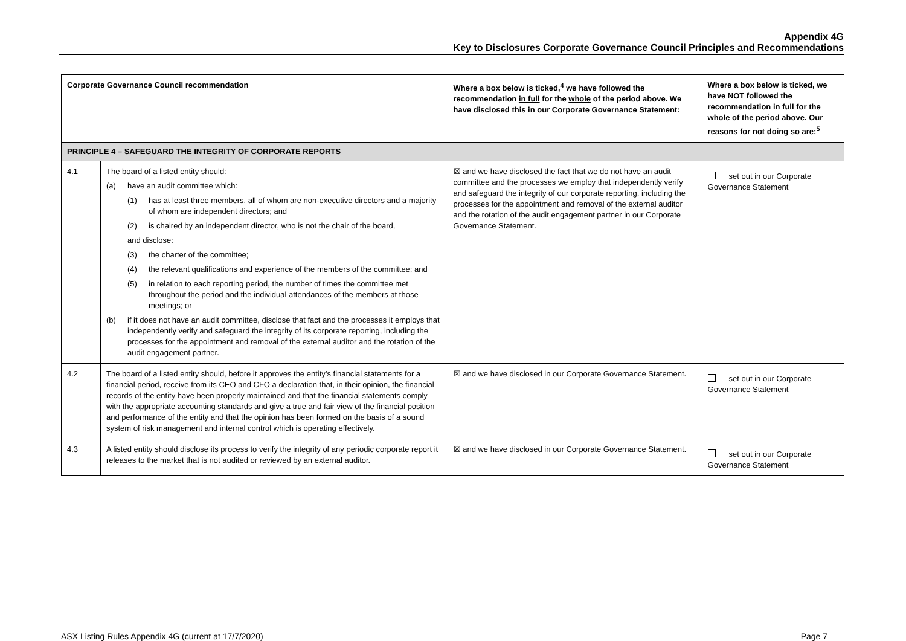Appendix 4G
Key to Disclosures Corporate Governance Council Principles and Recommendations
| Corporate Governance Council recommendation | | Where a box below is ticked,<sup>4</sup> we have followed the recommendation in full for the whole of the period above. We have disclosed this in our Corporate Governance Statement: | Where a box below is ticked, we have NOT followed the recommendation in full for the whole of the period above. Our reasons for not doing so are:<sup>5</sup> |
| --- | --- | --- | --- |
| PRINCIPLE 4 – SAFEGUARD THE INTEGRITY OF CORPORATE REPORTS | | | |
| 4.1 | The board of a listed entity should: (a) have an audit committee which: (1) has at least three members, all of whom are non-executive directors and a majority of whom are independent directors; and (2) is chaired by an independent director, who is not the chair of the board, and disclose: (3) the charter of the committee; (4) the relevant qualifications and experience of the members of the committee; and (5) in relation to each reporting period, the number of times the committee met throughout the period and the individual attendances of the members at those meetings; or (b) if it does not have an audit committee, disclose that fact and the processes it employs that independently verify and safeguard the integrity of its corporate reporting, including the processes for the appointment and removal of the external auditor and the rotation of the audit engagement partner. | ☒ and we have disclosed the fact that we do not have an audit committee and the processes we employ that independently verify and safeguard the integrity of our corporate reporting, including the processes for the appointment and removal of the external auditor and the rotation of the audit engagement partner in our Corporate Governance Statement. | set out in our Corporate Governance Statement |
| 4.2 | The board of a listed entity should, before it approves the entity’s financial statements for a financial period, receive from its CEO and CFO a declaration that, in their opinion, the financial records of the entity have been properly maintained and that the financial statements comply with the appropriate accounting standards and give a true and fair view of the financial position and performance of the entity and that the opinion has been formed on the basis of a sound system of risk management and internal control which is operating effectively. | ☒ and we have disclosed in our Corporate Governance Statement. | set out in our Corporate Governance Statement |
| 4.3 | A listed entity should disclose its process to verify the integrity of any periodic corporate report it releases to the market that is not audited or reviewed by an external auditor. | ☒ and we have disclosed in our Corporate Governance Statement. | set out in our Corporate Governance Statement |
ASX Listing Rules Appendix 4G (current at 17/7/2020) Page 7